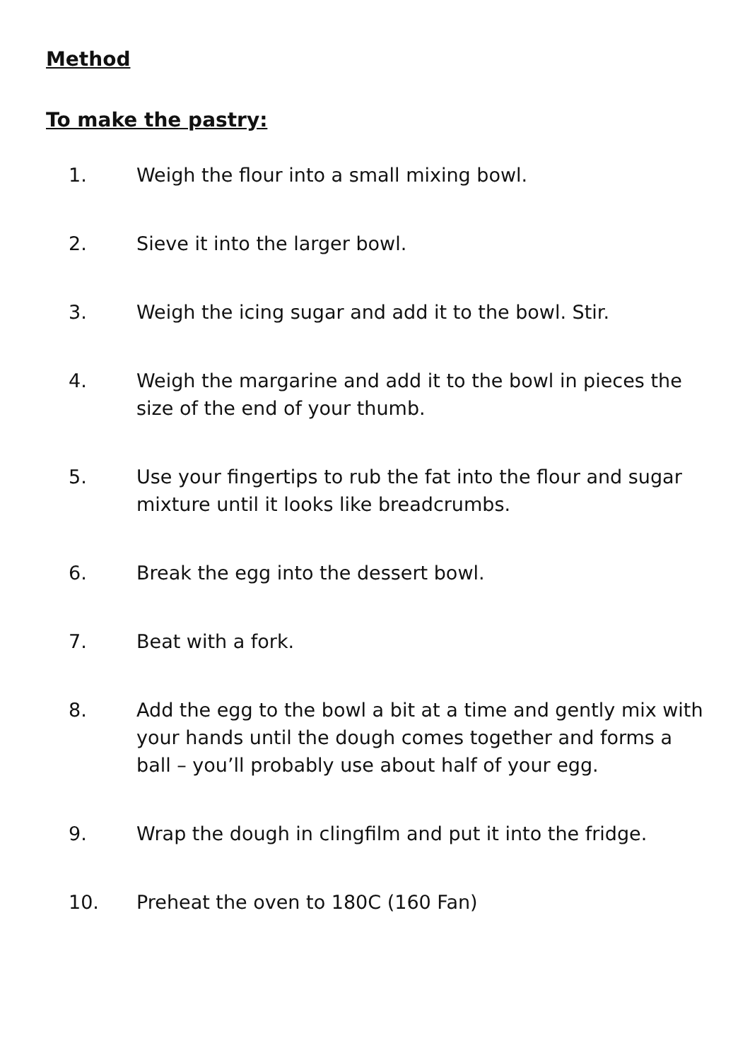Method
To make the pastry:
1. Weigh the flour into a small mixing bowl.
2. Sieve it into the larger bowl.
3. Weigh the icing sugar and add it to the bowl. Stir.
4. Weigh the margarine and add it to the bowl in pieces the size of the end of your thumb.
5. Use your fingertips to rub the fat into the flour and sugar mixture until it looks like breadcrumbs.
6. Break the egg into the dessert bowl.
7. Beat with a fork.
8. Add the egg to the bowl a bit at a time and gently mix with your hands until the dough comes together and forms a ball – you’ll probably use about half of your egg.
9. Wrap the dough in clingfilm and put it into the fridge.
10. Preheat the oven to 180C (160 Fan)